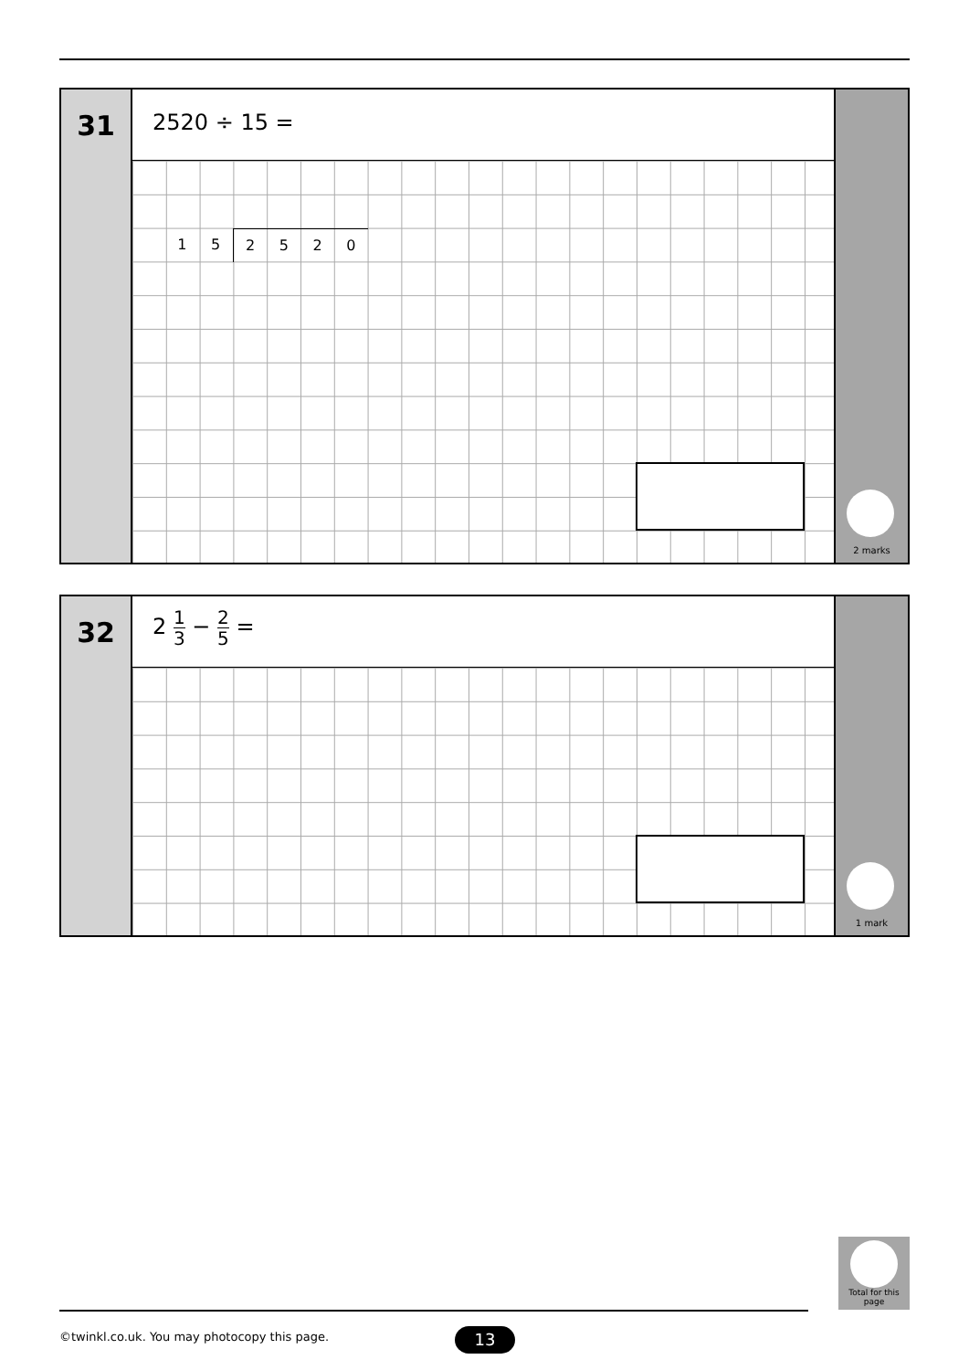31
2520 ÷ 15 =
152520
2 marks
32
2 1 3 − 2 5 =
1 mark
Total for this page
©twinkl.co.uk. You may photocopy this page.
13